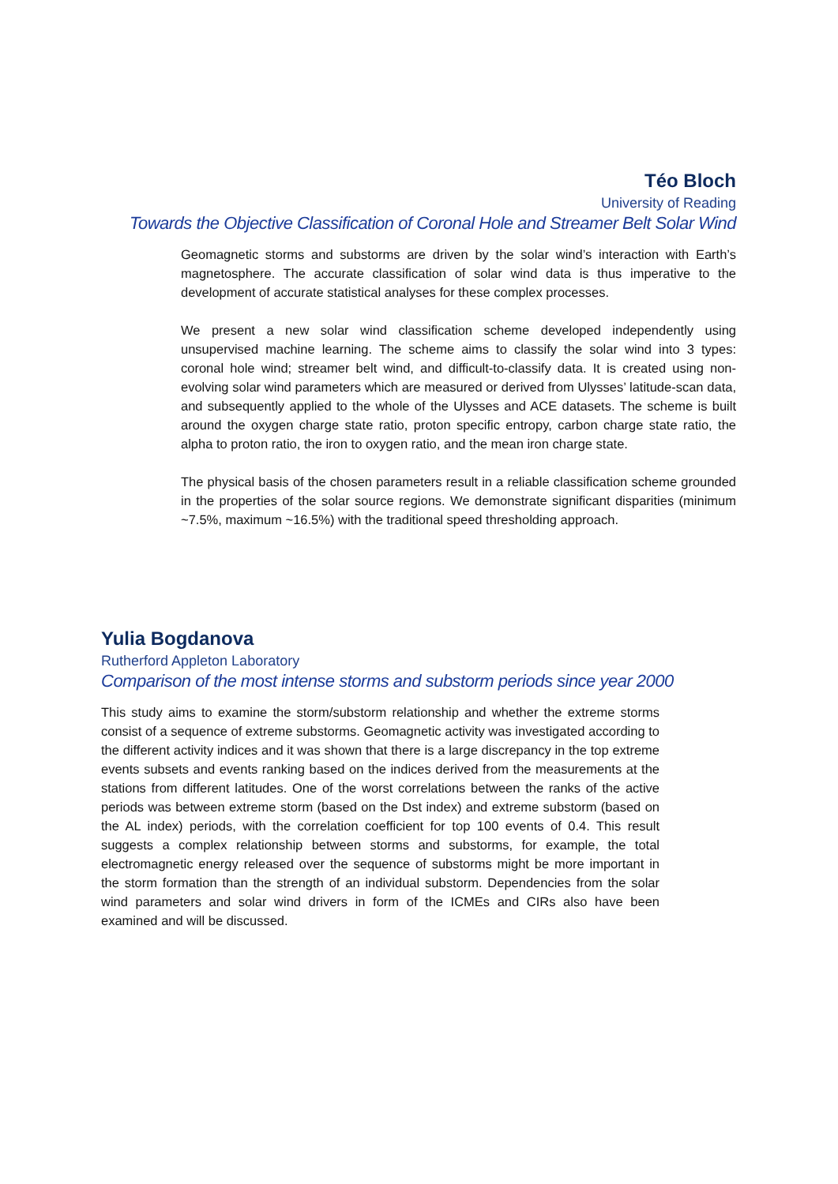Téo Bloch
University of Reading
Towards the Objective Classification of Coronal Hole and Streamer Belt Solar Wind
Geomagnetic storms and substorms are driven by the solar wind’s interaction with Earth’s magnetosphere. The accurate classification of solar wind data is thus imperative to the development of accurate statistical analyses for these complex processes.
We present a new solar wind classification scheme developed independently using unsupervised machine learning. The scheme aims to classify the solar wind into 3 types: coronal hole wind; streamer belt wind, and difficult-to-classify data. It is created using non-evolving solar wind parameters which are measured or derived from Ulysses’ latitude-scan data, and subsequently applied to the whole of the Ulysses and ACE datasets. The scheme is built around the oxygen charge state ratio, proton specific entropy, carbon charge state ratio, the alpha to proton ratio, the iron to oxygen ratio, and the mean iron charge state.
The physical basis of the chosen parameters result in a reliable classification scheme grounded in the properties of the solar source regions. We demonstrate significant disparities (minimum ~7.5%, maximum ~16.5%) with the traditional speed thresholding approach.
Yulia Bogdanova
Rutherford Appleton Laboratory
Comparison of the most intense storms and substorm periods since year 2000
This study aims to examine the storm/substorm relationship and whether the extreme storms consist of a sequence of extreme substorms. Geomagnetic activity was investigated according to the different activity indices and it was shown that there is a large discrepancy in the top extreme events subsets and events ranking based on the indices derived from the measurements at the stations from different latitudes. One of the worst correlations between the ranks of the active periods was between extreme storm (based on the Dst index) and extreme substorm (based on the AL index) periods, with the correlation coefficient for top 100 events of 0.4. This result suggests a complex relationship between storms and substorms, for example, the total electromagnetic energy released over the sequence of substorms might be more important in the storm formation than the strength of an individual substorm. Dependencies from the solar wind parameters and solar wind drivers in form of the ICMEs and CIRs also have been examined and will be discussed.